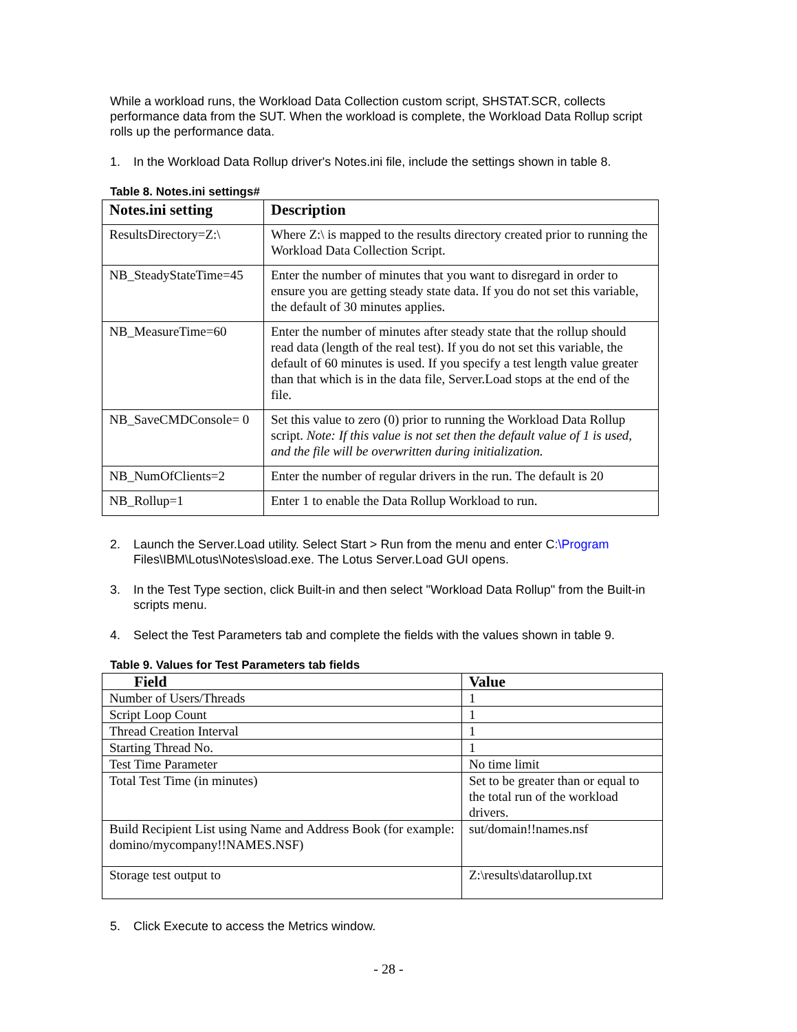While a workload runs, the Workload Data Collection custom script, SHSTAT.SCR, collects performance data from the SUT. When the workload is complete, the Workload Data Rollup script rolls up the performance data.
1. In the Workload Data Rollup driver's Notes.ini file, include the settings shown in table 8.
Table 8. Notes.ini settings#
| Notes.ini setting | Description |
| --- | --- |
| ResultsDirectory=Z:\ | Where Z:\ is mapped to the results directory created prior to running the Workload Data Collection Script. |
| NB_SteadyStateTime=45 | Enter the number of minutes that you want to disregard in order to ensure you are getting steady state data. If you do not set this variable, the default of 30 minutes applies. |
| NB_MeasureTime=60 | Enter the number of minutes after steady state that the rollup should read data (length of the real test). If you do not set this variable, the default of 60 minutes is used. If you specify a test length value greater than that which is in the data file, Server.Load stops at the end of the file. |
| NB_SaveCMDConsole= 0 | Set this value to zero (0) prior to running the Workload Data Rollup script. Note: If this value is not set then the default value of 1 is used, and the file will be overwritten during initialization. |
| NB_NumOfClients=2 | Enter the number of regular drivers in the run. The default is 20 |
| NB_Rollup=1 | Enter 1 to enable the Data Rollup Workload to run. |
2. Launch the Server.Load utility. Select Start > Run from the menu and enter C:\Program Files\IBM\Lotus\Notes\sload.exe. The Lotus Server.Load GUI opens.
3. In the Test Type section, click Built-in and then select "Workload Data Rollup" from the Built-in scripts menu.
4. Select the Test Parameters tab and complete the fields with the values shown in table 9.
Table 9. Values for Test Parameters tab fields
| Field | Value |
| --- | --- |
| Number of Users/Threads | 1 |
| Script Loop Count | 1 |
| Thread Creation Interval | 1 |
| Starting Thread No. | 1 |
| Test Time Parameter | No time limit |
| Total Test Time (in minutes) | Set to be greater than or equal to the total run of the workload drivers. |
| Build Recipient List using Name and Address Book (for example: domino/mycompany!!NAMES.NSF) | sut/domain!!names.nsf |
| Storage test output to | Z:\results\datarollup.txt |
5. Click Execute to access the Metrics window.
- 28 -